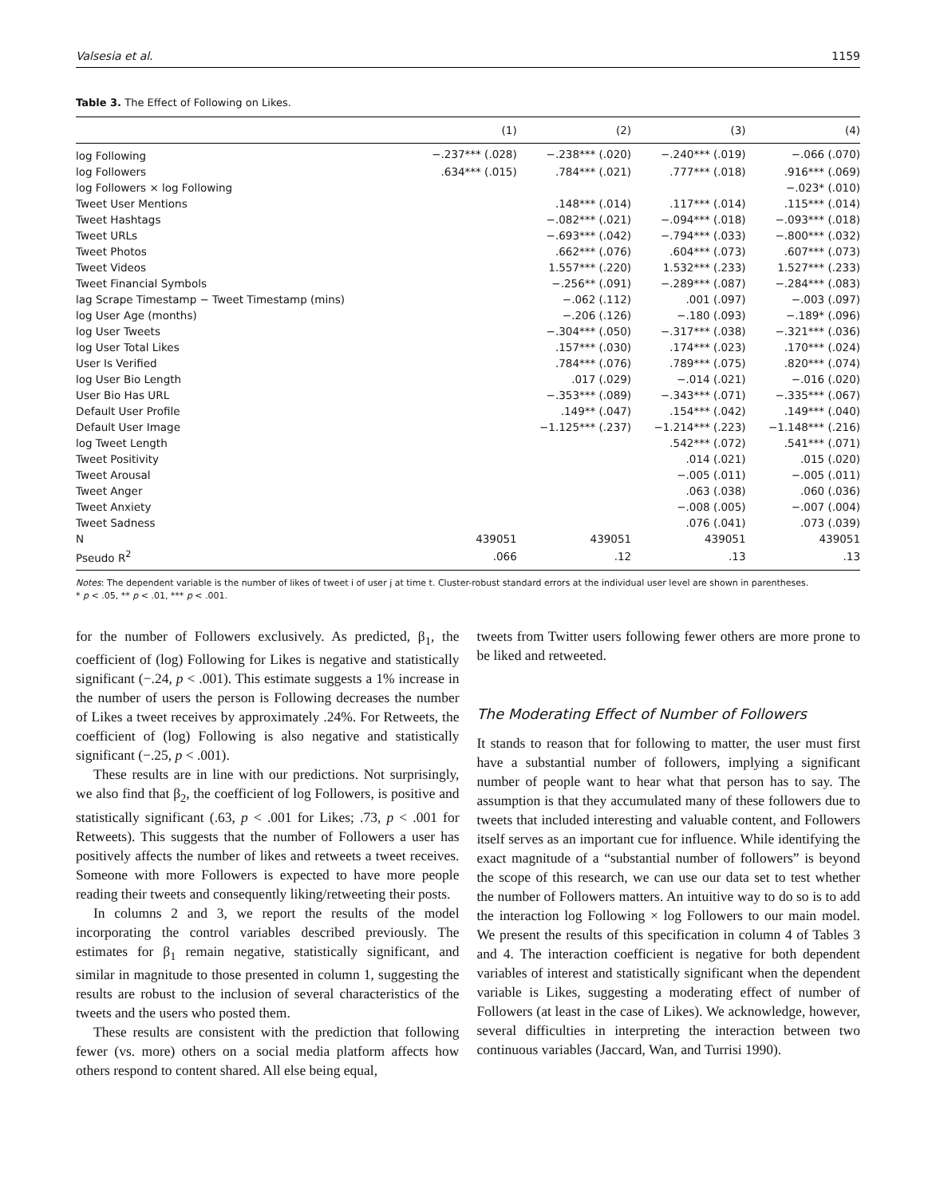Valsesia et al. 1159
Table 3. The Effect of Following on Likes.
| | (1) | (2) | (3) | (4) |
| --- | --- | --- | --- | --- |
| log Following | −.237*** (.028) | −.238*** (.020) | −.240*** (.019) | −.066 (.070) |
| log Followers | .634*** (.015) | .784*** (.021) | .777*** (.018) | .916*** (.069) |
| log Followers × log Following | | | | −.023* (.010) |
| Tweet User Mentions | | .148*** (.014) | .117*** (.014) | .115*** (.014) |
| Tweet Hashtags | | −.082*** (.021) | −.094*** (.018) | −.093*** (.018) |
| Tweet URLs | | −.693*** (.042) | −.794*** (.033) | −.800*** (.032) |
| Tweet Photos | | .662*** (.076) | .604*** (.073) | .607*** (.073) |
| Tweet Videos | | 1.557*** (.220) | 1.532*** (.233) | 1.527*** (.233) |
| Tweet Financial Symbols | | −.256** (.091) | −.289*** (.087) | −.284*** (.083) |
| lag Scrape Timestamp − Tweet Timestamp (mins) | | −.062 (.112) | .001 (.097) | −.003 (.097) |
| log User Age (months) | | −.206 (.126) | −.180 (.093) | −.189* (.096) |
| log User Tweets | | −.304*** (.050) | −.317*** (.038) | −.321*** (.036) |
| log User Total Likes | | .157*** (.030) | .174*** (.023) | .170*** (.024) |
| User Is Verified | | .784*** (.076) | .789*** (.075) | .820*** (.074) |
| log User Bio Length | | .017 (.029) | −.014 (.021) | −.016 (.020) |
| User Bio Has URL | | −.353*** (.089) | −.343*** (.071) | −.335*** (.067) |
| Default User Profile | | .149** (.047) | .154*** (.042) | .149*** (.040) |
| Default User Image | | −1.125*** (.237) | −1.214*** (.223) | −1.148*** (.216) |
| log Tweet Length | | | .542*** (.072) | .541*** (.071) |
| Tweet Positivity | | | .014 (.021) | .015 (.020) |
| Tweet Arousal | | | −.005 (.011) | −.005 (.011) |
| Tweet Anger | | | .063 (.038) | .060 (.036) |
| Tweet Anxiety | | | −.008 (.005) | −.007 (.004) |
| Tweet Sadness | | | .076 (.041) | .073 (.039) |
| N | 439051 | 439051 | 439051 | 439051 |
| Pseudo R<sup>2</sup> | .066 | .12 | .13 | .13 |
Notes: The dependent variable is the number of likes of tweet i of user j at time t. Cluster-robust standard errors at the individual user level are shown in parentheses.
* p < .05, ** p < .01, *** p < .001.
for the number of Followers exclusively. As predicted, β<sub>1</sub>, the coefficient of (log) Following for Likes is negative and statistically significant (−.24, p < .001). This estimate suggests a 1% increase in the number of users the person is Following decreases the number of Likes a tweet receives by approximately .24%. For Retweets, the coefficient of (log) Following is also negative and statistically significant (−.25, p < .001).
These results are in line with our predictions. Not surprisingly, we also find that β<sub>2</sub>, the coefficient of log Followers, is positive and statistically significant (.63, p < .001 for Likes; .73, p < .001 for Retweets). This suggests that the number of Followers a user has positively affects the number of likes and retweets a tweet receives. Someone with more Followers is expected to have more people reading their tweets and consequently liking/retweeting their posts.
In columns 2 and 3, we report the results of the model incorporating the control variables described previously. The estimates for β<sub>1</sub> remain negative, statistically significant, and similar in magnitude to those presented in column 1, suggesting the results are robust to the inclusion of several characteristics of the tweets and the users who posted them.
These results are consistent with the prediction that following fewer (vs. more) others on a social media platform affects how others respond to content shared. All else being equal,
tweets from Twitter users following fewer others are more prone to be liked and retweeted.
The Moderating Effect of Number of Followers
It stands to reason that for following to matter, the user must first have a substantial number of followers, implying a significant number of people want to hear what that person has to say. The assumption is that they accumulated many of these followers due to tweets that included interesting and valuable content, and Followers itself serves as an important cue for influence. While identifying the exact magnitude of a “substantial number of followers” is beyond the scope of this research, we can use our data set to test whether the number of Followers matters. An intuitive way to do so is to add the interaction log Following × log Followers to our main model. We present the results of this specification in column 4 of Tables 3 and 4. The interaction coefficient is negative for both dependent variables of interest and statistically significant when the dependent variable is Likes, suggesting a moderating effect of number of Followers (at least in the case of Likes). We acknowledge, however, several difficulties in interpreting the interaction between two continuous variables (Jaccard, Wan, and Turrisi 1990).